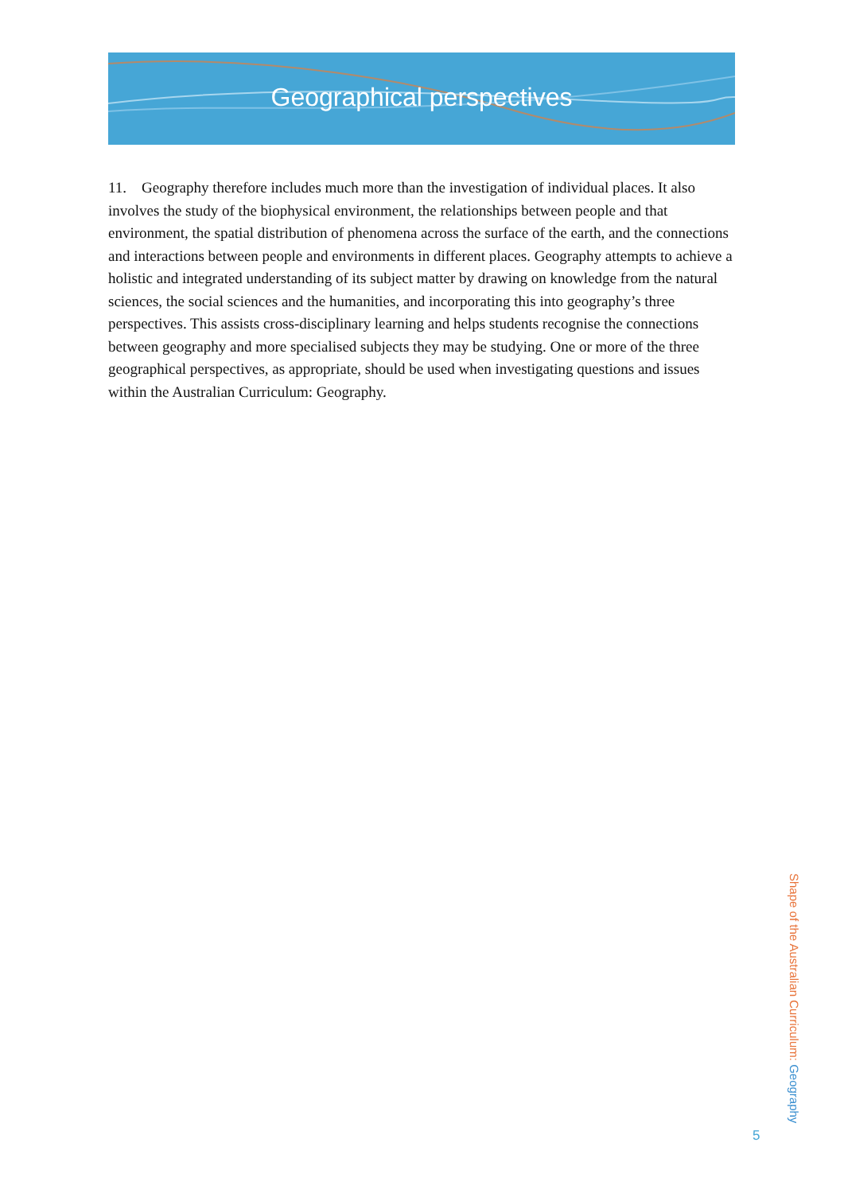Geographical perspectives
11. Geography therefore includes much more than the investigation of individual places. It also involves the study of the biophysical environment, the relationships between people and that environment, the spatial distribution of phenomena across the surface of the earth, and the connections and interactions between people and environments in different places. Geography attempts to achieve a holistic and integrated understanding of its subject matter by drawing on knowledge from the natural sciences, the social sciences and the humanities, and incorporating this into geography’s three perspectives. This assists cross-disciplinary learning and helps students recognise the connections between geography and more specialised subjects they may be studying. One or more of the three geographical perspectives, as appropriate, should be used when investigating questions and issues within the Australian Curriculum: Geography.
Shape of the Australian Curriculum: Geography
5